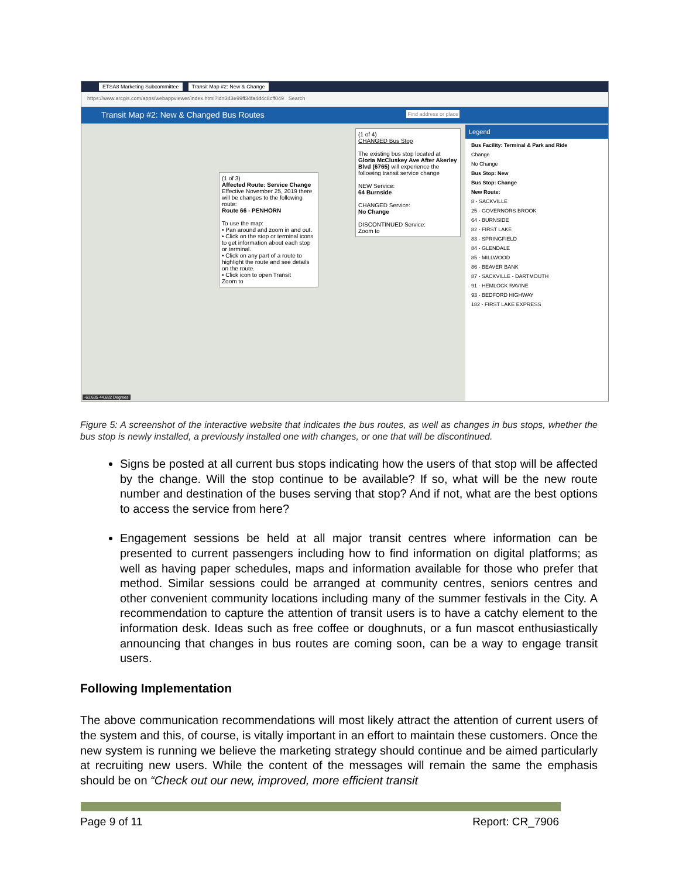ETSA8 Marketing Subcommittee Transit Map #2: New & Change
https://www.arcgis.com/apps/webappviewer/index.html?id=343e99ff34fa4d4c8cff049 Search
Transit Map #2: New & Changed Bus Routes Find address or place
(1 of 3)
Affected Route: Service Change
Effective November 25, 2019 there will be changes to the following route:
Route 66 - PENHORN
To use the map:
• Pan around and zoom in and out.
• Click on the stop or terminal icons to get information about each stop or terminal.
• Click on any part of a route to highlight the route and see details on the route.
• Click icon to open Transit
Zoom to
(1 of 4)
CHANGED Bus Stop
The existing bus stop located at Gloria McCluskey Ave After Akerley Blvd (6765) will experience the following transit service change
NEW Service:
64 Burnside
CHANGED Service:
No Change
DISCONTINUED Service:
Zoom to
Legend
Bus Facility: Terminal & Park and Ride
Change
No Change
Bus Stop: New
Bus Stop: Change
New Route:
8 - SACKVILLE
25 - GOVERNORS BROOK
64 - BURNSIDE
82 - FIRST LAKE
83 - SPRINGFIELD
84 - GLENDALE
85 - MILLWOOD
86 - BEAVER BANK
87 - SACKVILLE - DARTMOUTH
91 - HEMLOCK RAVINE
93 - BEDFORD HIGHWAY
182 - FIRST LAKE EXPRESS
-63.635 44.682 Degrees
Figure 5: A screenshot of the interactive website that indicates the bus routes, as well as changes in bus stops, whether the bus stop is newly installed, a previously installed one with changes, or one that will be discontinued.
Signs be posted at all current bus stops indicating how the users of that stop will be affected by the change. Will the stop continue to be available? If so, what will be the new route number and destination of the buses serving that stop? And if not, what are the best options to access the service from here?
Engagement sessions be held at all major transit centres where information can be presented to current passengers including how to find information on digital platforms; as well as having paper schedules, maps and information available for those who prefer that method. Similar sessions could be arranged at community centres, seniors centres and other convenient community locations including many of the summer festivals in the City. A recommendation to capture the attention of transit users is to have a catchy element to the information desk. Ideas such as free coffee or doughnuts, or a fun mascot enthusiastically announcing that changes in bus routes are coming soon, can be a way to engage transit users.
Following Implementation
The above communication recommendations will most likely attract the attention of current users of the system and this, of course, is vitally important in an effort to maintain these customers. Once the new system is running we believe the marketing strategy should continue and be aimed particularly at recruiting new users. While the content of the messages will remain the same the emphasis should be on “Check out our new, improved, more efficient transit
Page 9 of 11 Report: CR_7906